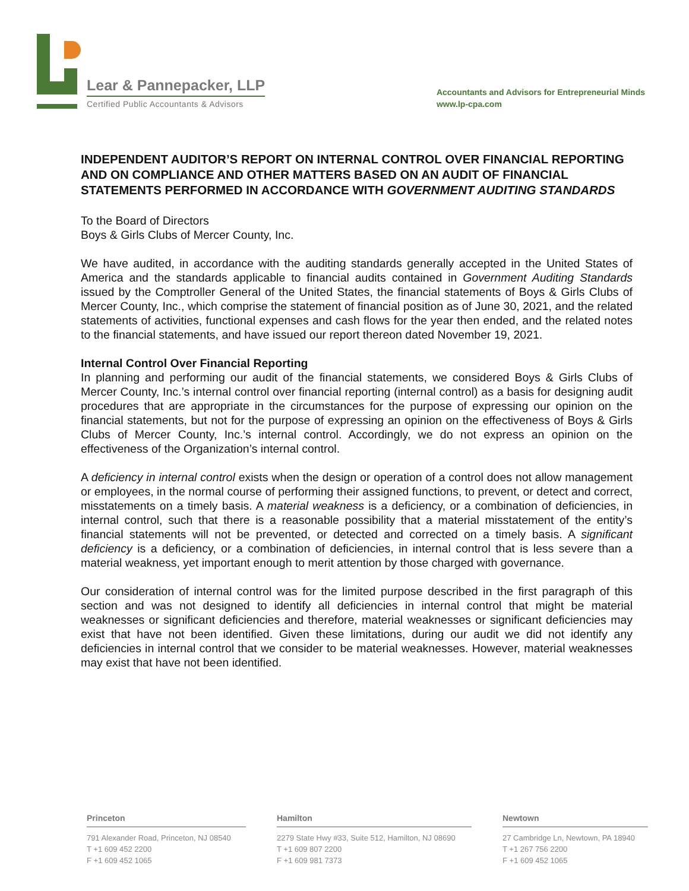Lear & Pannepacker, LLP
Certified Public Accountants & Advisors
Accountants and Advisors for Entrepreneurial Minds
www.lp-cpa.com
INDEPENDENT AUDITOR’S REPORT ON INTERNAL CONTROL OVER FINANCIAL REPORTING AND ON COMPLIANCE AND OTHER MATTERS BASED ON AN AUDIT OF FINANCIAL STATEMENTS PERFORMED IN ACCORDANCE WITH GOVERNMENT AUDITING STANDARDS
To the Board of Directors
Boys & Girls Clubs of Mercer County, Inc.
We have audited, in accordance with the auditing standards generally accepted in the United States of America and the standards applicable to financial audits contained in Government Auditing Standards issued by the Comptroller General of the United States, the financial statements of Boys & Girls Clubs of Mercer County, Inc., which comprise the statement of financial position as of June 30, 2021, and the related statements of activities, functional expenses and cash flows for the year then ended, and the related notes to the financial statements, and have issued our report thereon dated November 19, 2021.
Internal Control Over Financial Reporting
In planning and performing our audit of the financial statements, we considered Boys & Girls Clubs of Mercer County, Inc.’s internal control over financial reporting (internal control) as a basis for designing audit procedures that are appropriate in the circumstances for the purpose of expressing our opinion on the financial statements, but not for the purpose of expressing an opinion on the effectiveness of Boys & Girls Clubs of Mercer County, Inc.’s internal control. Accordingly, we do not express an opinion on the effectiveness of the Organization’s internal control.
A deficiency in internal control exists when the design or operation of a control does not allow management or employees, in the normal course of performing their assigned functions, to prevent, or detect and correct, misstatements on a timely basis. A material weakness is a deficiency, or a combination of deficiencies, in internal control, such that there is a reasonable possibility that a material misstatement of the entity’s financial statements will not be prevented, or detected and corrected on a timely basis. A significant deficiency is a deficiency, or a combination of deficiencies, in internal control that is less severe than a material weakness, yet important enough to merit attention by those charged with governance.
Our consideration of internal control was for the limited purpose described in the first paragraph of this section and was not designed to identify all deficiencies in internal control that might be material weaknesses or significant deficiencies and therefore, material weaknesses or significant deficiencies may exist that have not been identified. Given these limitations, during our audit we did not identify any deficiencies in internal control that we consider to be material weaknesses. However, material weaknesses may exist that have not been identified.
Princeton
791 Alexander Road, Princeton, NJ 08540
T +1 609 452 2200
F +1 609 452 1065
Hamilton
2279 State Hwy #33, Suite 512, Hamilton, NJ 08690
T +1 609 807 2200
F +1 609 981 7373
Newtown
27 Cambridge Ln, Newtown, PA 18940
T +1 267 756 2200
F +1 609 452 1065